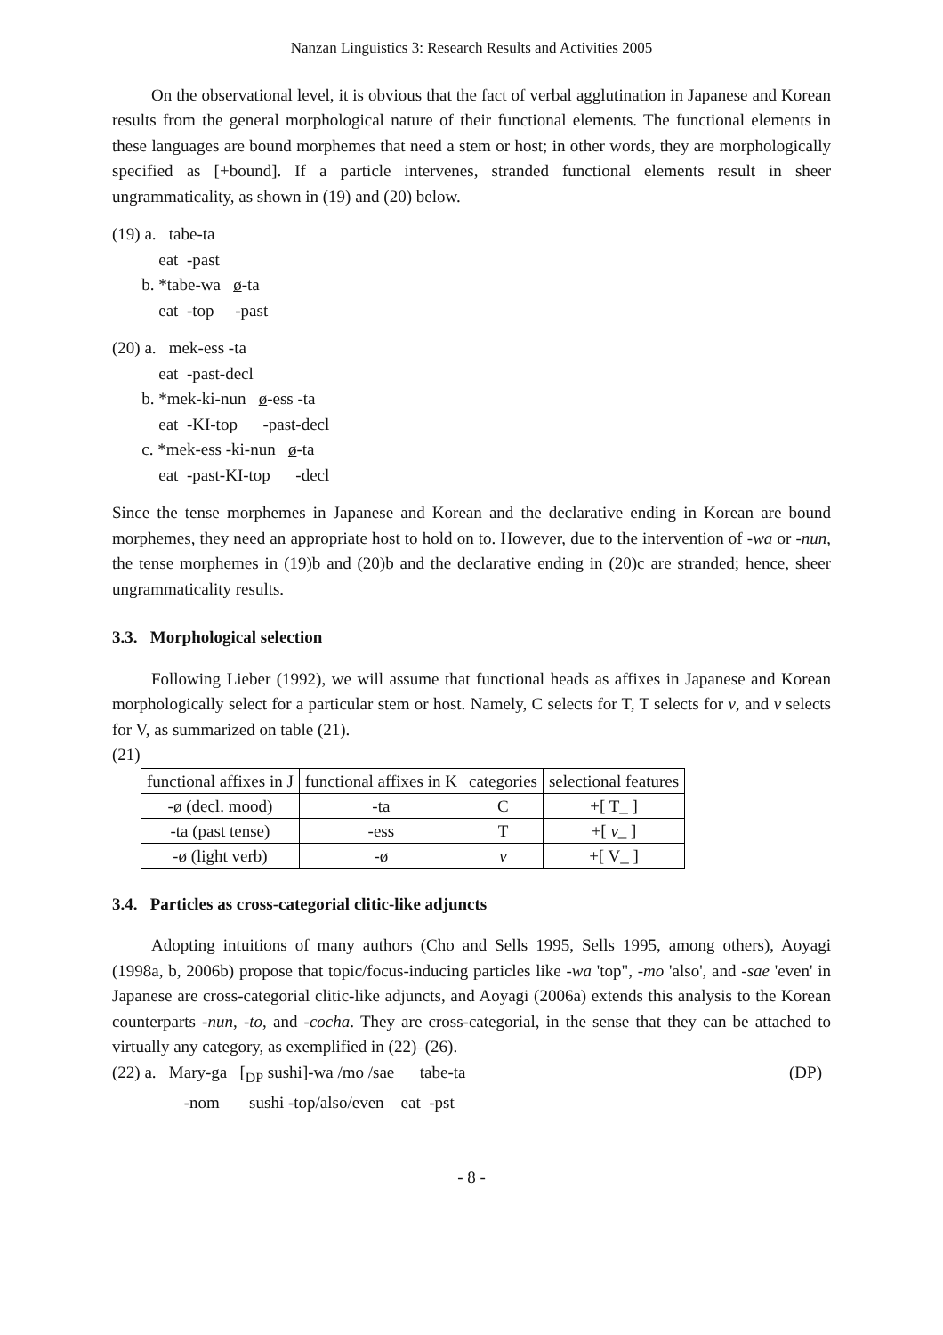Nanzan Linguistics 3: Research Results and Activities 2005
On the observational level, it is obvious that the fact of verbal agglutination in Japanese and Korean results from the general morphological nature of their functional elements. The functional elements in these languages are bound morphemes that need a stem or host; in other words, they are morphologically specified as [+bound]. If a particle intervenes, stranded functional elements result in sheer ungrammaticality, as shown in (19) and (20) below.
(19) a. tabe-ta
eat -past
b. *tabe-wa ø-ta
eat -top -past
(20) a. mek-ess -ta
eat -past-decl
b. *mek-ki-nun ø-ess -ta
eat -KI-top -past-decl
c. *mek-ess -ki-nun ø-ta
eat -past-KI-top -decl
Since the tense morphemes in Japanese and Korean and the declarative ending in Korean are bound morphemes, they need an appropriate host to hold on to. However, due to the intervention of -wa or -nun, the tense morphemes in (19)b and (20)b and the declarative ending in (20)c are stranded; hence, sheer ungrammaticality results.
3.3. Morphological selection
Following Lieber (1992), we will assume that functional heads as affixes in Japanese and Korean morphologically select for a particular stem or host. Namely, C selects for T, T selects for v, and v selects for V, as summarized on table (21).
(21)
| functional affixes in J | functional affixes in K | categories | selectional features |
| -ø (decl. mood) | -ta | C | +[ T_ ] |
| -ta (past tense) | -ess | T | +[ v _ ] |
| -ø (light verb) | -ø | v | +[ V_ ] |
3.4. Particles as cross-categorial clitic-like adjuncts
Adopting intuitions of many authors (Cho and Sells 1995, Sells 1995, among others), Aoyagi (1998a, b, 2006b) propose that topic/focus-inducing particles like -wa 'top", -mo 'also', and -sae 'even' in Japanese are cross-categorial clitic-like adjuncts, and Aoyagi (2006a) extends this analysis to the Korean counterparts -nun, -to, and -cocha. They are cross-categorial, in the sense that they can be attached to virtually any category, as exemplified in (22)–(26).
(22) a. Mary-ga [<sub>DP</sub> sushi]-wa /mo /sae tabe-ta (DP)
-nom sushi -top/also/even eat -pst
- 8 -